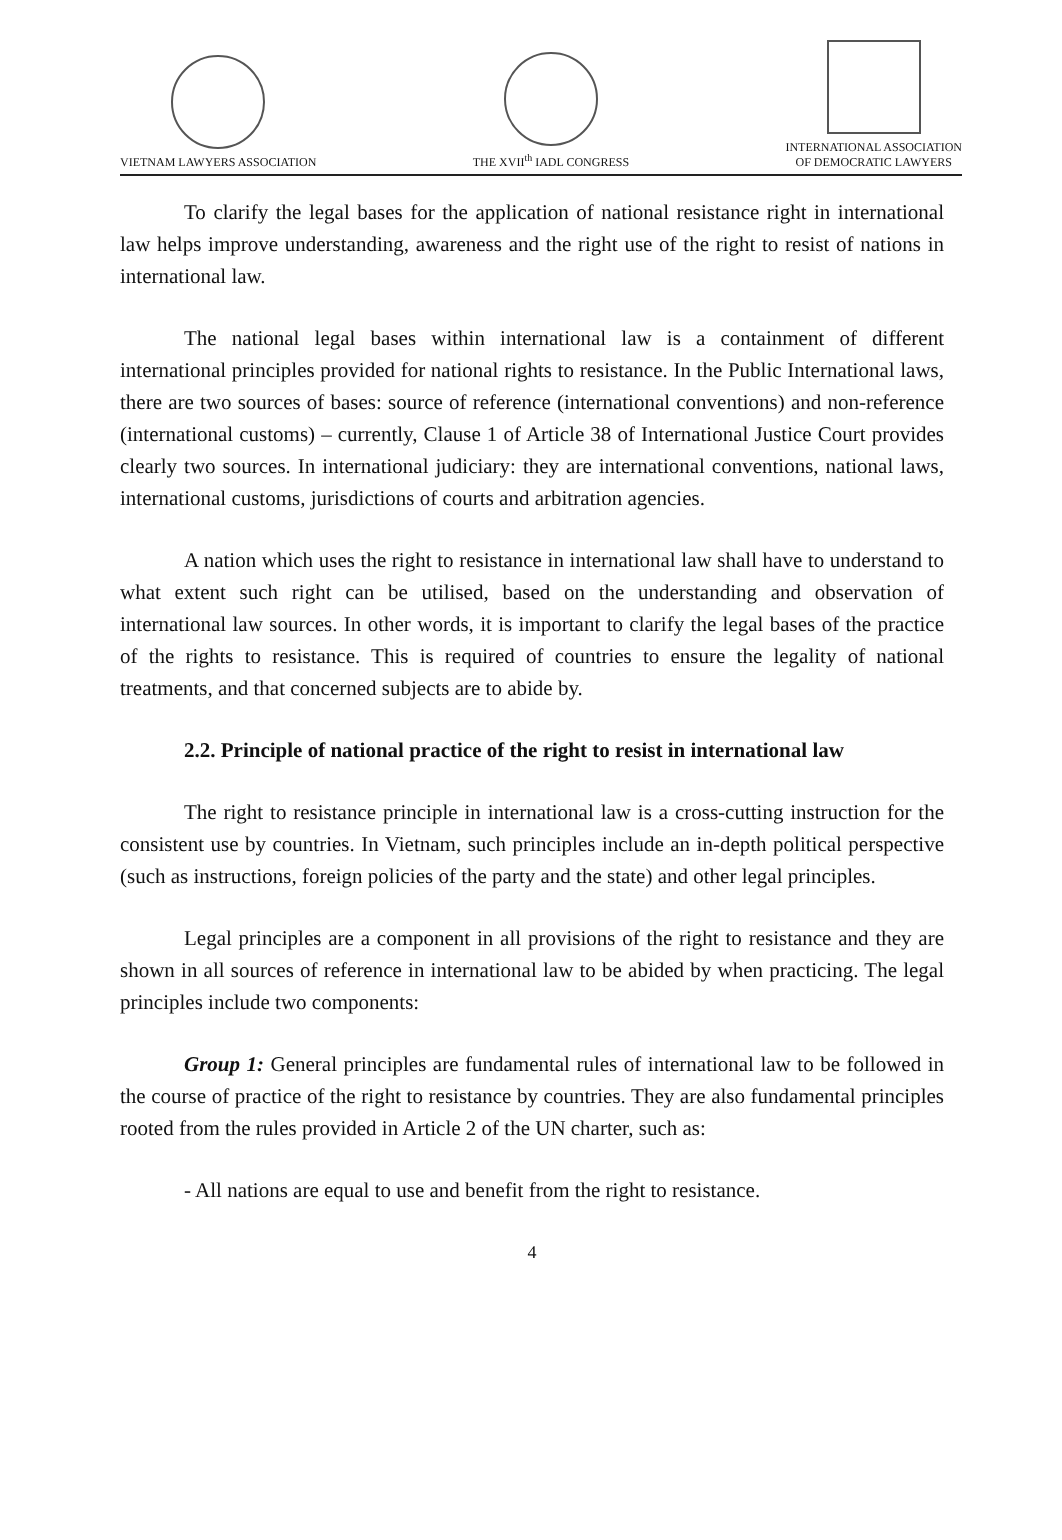VIETNAM LAWYERS ASSOCIATION
THE XVII<sup>th</sup> IADL CONGRESS
INTERNATIONAL ASSOCIATION
OF DEMOCRATIC LAWYERS
To clarify the legal bases for the application of national resistance right in international law helps improve understanding, awareness and the right use of the right to resist of nations in international law.
The national legal bases within international law is a containment of different international principles provided for national rights to resistance. In the Public International laws, there are two sources of bases: source of reference (international conventions) and non-reference (international customs) – currently, Clause 1 of Article 38 of International Justice Court provides clearly two sources. In international judiciary: they are international conventions, national laws, international customs, jurisdictions of courts and arbitration agencies.
A nation which uses the right to resistance in international law shall have to understand to what extent such right can be utilised, based on the understanding and observation of international law sources. In other words, it is important to clarify the legal bases of the practice of the rights to resistance. This is required of countries to ensure the legality of national treatments, and that concerned subjects are to abide by.
2.2. Principle of national practice of the right to resist in international law
The right to resistance principle in international law is a cross-cutting instruction for the consistent use by countries. In Vietnam, such principles include an in-depth political perspective (such as instructions, foreign policies of the party and the state) and other legal principles.
Legal principles are a component in all provisions of the right to resistance and they are shown in all sources of reference in international law to be abided by when practicing. The legal principles include two components:
Group 1: General principles are fundamental rules of international law to be followed in the course of practice of the right to resistance by countries. They are also fundamental principles rooted from the rules provided in Article 2 of the UN charter, such as:
- All nations are equal to use and benefit from the right to resistance.
4